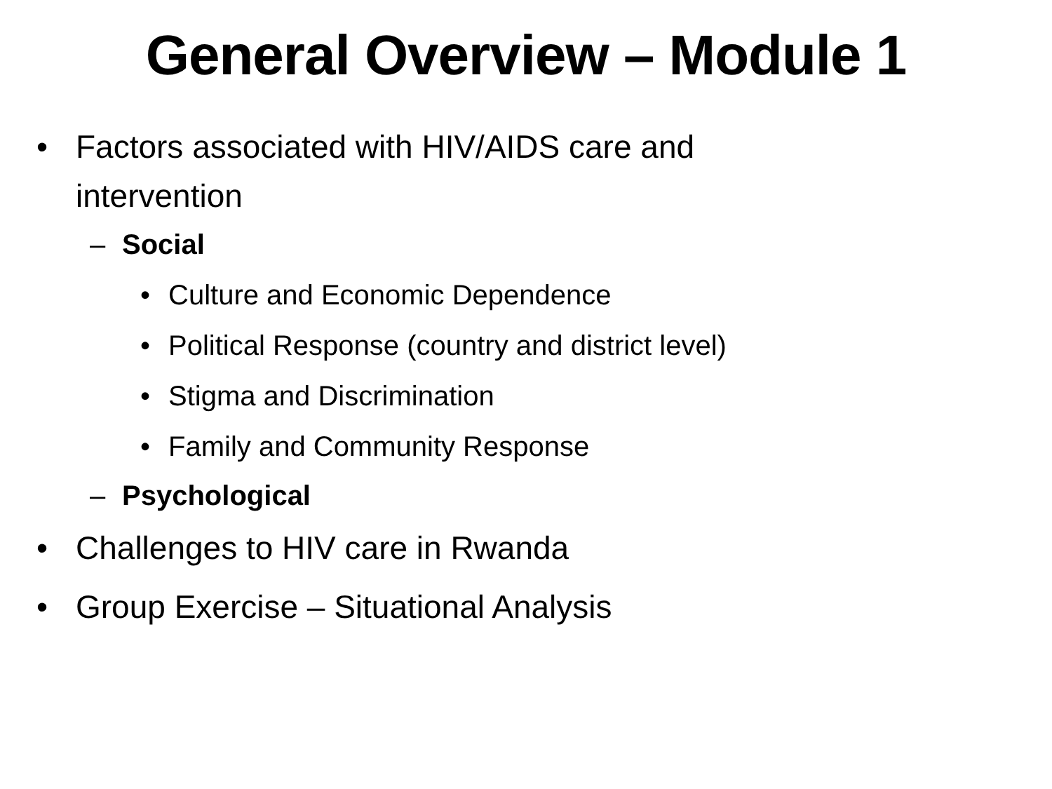General Overview – Module 1
• Factors associated with HIV/AIDS care and
intervention
– Social
• Culture and Economic Dependence
• Political Response (country and district level)
• Stigma and Discrimination
• Family and Community Response
– Psychological
• Challenges to HIV care in Rwanda
• Group Exercise – Situational Analysis